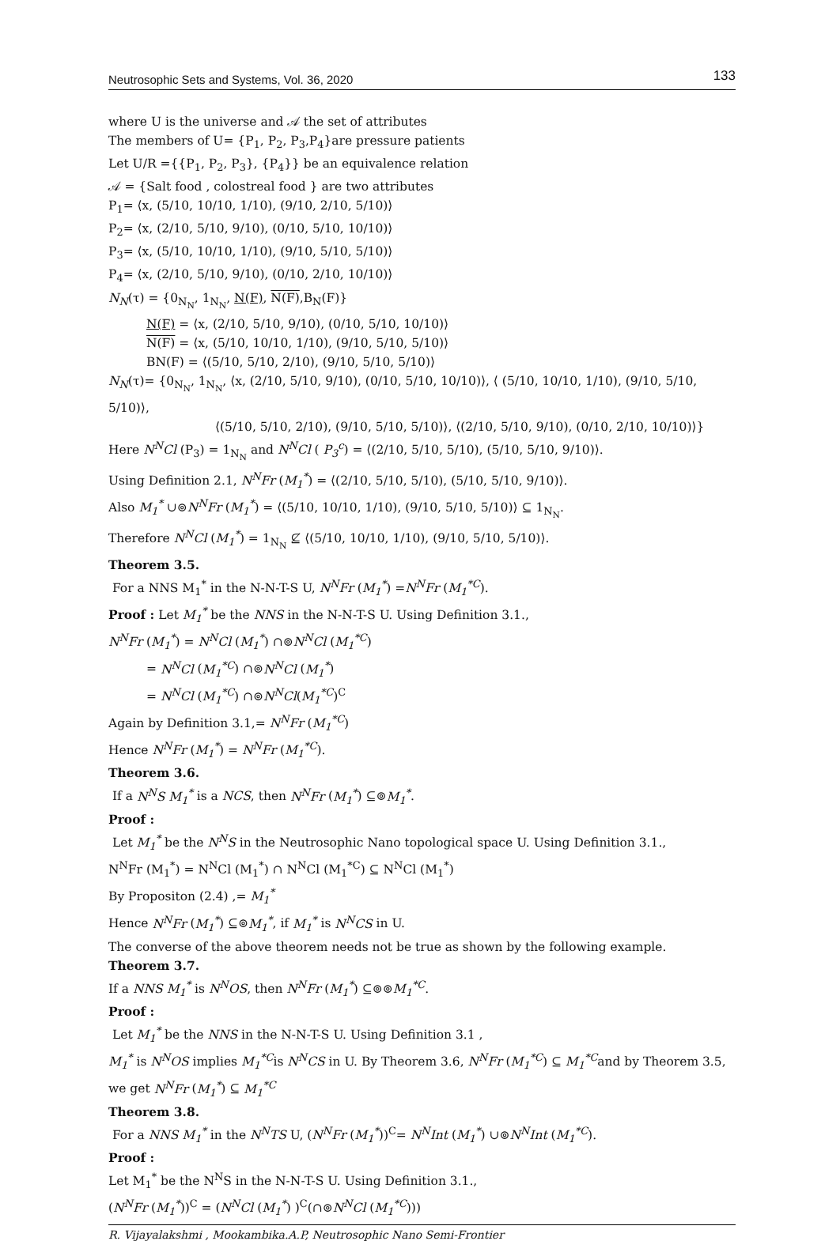Neutrosophic Sets and Systems, Vol. 36, 2020 133
where U is the universe and 𝒜 the set of attributes
The members of U= {P<sub>1</sub>, P<sub>2</sub>, P<sub>3</sub>,P<sub>4</sub>}are pressure patients
Let U/R ={{P<sub>1</sub>, P<sub>2</sub>, P<sub>3</sub>}, {P<sub>4</sub>}} be an equivalence relation
𝒜 = {Salt food , colostreal food } are two attributes
P<sub>1</sub>= ⟨x, (5/10, 10/10, 1/10), (9/10, 2/10, 5/10)⟩
P<sub>2</sub>= ⟨x, (2/10, 5/10, 9/10), (0/10, 5/10, 10/10)⟩
P<sub>3</sub>= ⟨x, (5/10, 10/10, 1/10), (9/10, 5/10, 5/10)⟩
P<sub>4</sub>= ⟨x, (2/10, 5/10, 9/10), (0/10, 2/10, 10/10)⟩
N<sub>N</sub>(τ) = {0<sub>N<sub>N</sub></sub>, 1<sub>N<sub>N</sub></sub>, N(F), N(F),B<sub>N</sub>(F)}
N(F) = ⟨x, (2/10, 5/10, 9/10), (0/10, 5/10, 10/10)⟩
N(F) = ⟨x, (5/10, 10/10, 1/10), (9/10, 5/10, 5/10)⟩
BN(F) = ⟨(5/10, 5/10, 2/10), (9/10, 5/10, 5/10)⟩
N<sub>N</sub>(τ)= {0<sub>N<sub>N</sub></sub>, 1<sub>N<sub>N</sub></sub>, ⟨x, (2/10, 5/10, 9/10), (0/10, 5/10, 10/10)⟩, ⟨ (5/10, 10/10, 1/10), (9/10, 5/10, 5/10)⟩,
⟨(5/10, 5/10, 2/10), (9/10, 5/10, 5/10)⟩, ⟨(2/10, 5/10, 9/10), (0/10, 2/10, 10/10)⟩}
Here N<sup>N</sup>Cl (P<sub>3</sub>) = 1<sub>N<sub>N</sub></sub> and N<sup>N</sup>Cl ( P<sub>3</sub><sup>c</sup>) = ⟨(2/10, 5/10, 5/10), (5/10, 5/10, 9/10)⟩.
Using Definition 2.1, N<sup>N</sup>Fr (M<sub>1</sub><sup>*</sup>) = ⟨(2/10, 5/10, 5/10), (5/10, 5/10, 9/10)⟩.
Also M<sub>1</sub><sup>*</sup> ∪⊚N<sup>N</sup>Fr (M<sub>1</sub><sup>*</sup>) = ⟨(5/10, 10/10, 1/10), (9/10, 5/10, 5/10)⟩ ⊆ 1<sub>N<sub>N</sub></sub>.
Therefore N<sup>N</sup>Cl (M<sub>1</sub><sup>*</sup>) = 1<sub>N<sub>N</sub></sub> ⊈ ⟨(5/10, 10/10, 1/10), (9/10, 5/10, 5/10)⟩.
Theorem 3.5.
For a NNS M<sub>1</sub><sup>*</sup> in the N-N-T-S U, N<sup>N</sup>Fr (M<sub>1</sub><sup>*</sup>) =N<sup>N</sup>Fr (M<sub>1</sub><sup>*C</sup>).
Proof : Let M<sub>1</sub><sup>*</sup> be the NNS in the N-N-T-S U. Using Definition 3.1.,
N<sup>N</sup>Fr (M<sub>1</sub><sup>*</sup>) = N<sup>N</sup>Cl (M<sub>1</sub><sup>*</sup>) ∩⊚N<sup>N</sup>Cl (M<sub>1</sub><sup>*C</sup>)
= N<sup>N</sup>Cl (M<sub>1</sub><sup>*C</sup>) ∩⊚N<sup>N</sup>Cl (M<sub>1</sub><sup>*</sup>)
= N<sup>N</sup>Cl (M<sub>1</sub><sup>*C</sup>) ∩⊚N<sup>N</sup>Cl(M<sub>1</sub><sup>*C</sup>)<sup>C</sup>
Again by Definition 3.1,= N<sup>N</sup>Fr (M<sub>1</sub><sup>*C</sup>)
Hence N<sup>N</sup>Fr (M<sub>1</sub><sup>*</sup>) = N<sup>N</sup>Fr (M<sub>1</sub><sup>*C</sup>).
Theorem 3.6.
If a N<sup>N</sup>S M<sub>1</sub><sup>*</sup> is a NCS, then N<sup>N</sup>Fr (M<sub>1</sub><sup>*</sup>) ⊆⊚M<sub>1</sub><sup>*</sup>.
Proof :
Let M<sub>1</sub><sup>*</sup> be the N<sup>N</sup>S in the Neutrosophic Nano topological space U. Using Definition 3.1.,
N<sup>N</sup>Fr (M<sub>1</sub><sup>*</sup>) = N<sup>N</sup>Cl (M<sub>1</sub><sup>*</sup>) ∩ N<sup>N</sup>Cl (M<sub>1</sub><sup>*C</sup>) ⊆ N<sup>N</sup>Cl (M<sub>1</sub><sup>*</sup>)
By Propositon (2.4) ,= M<sub>1</sub><sup>*</sup>
Hence N<sup>N</sup>Fr (M<sub>1</sub><sup>*</sup>) ⊆⊚M<sub>1</sub><sup>*</sup>, if M<sub>1</sub><sup>*</sup> is N<sup>N</sup>CS in U.
The converse of the above theorem needs not be true as shown by the following example.
Theorem 3.7.
If a NNS M<sub>1</sub><sup>*</sup> is N<sup>N</sup>OS, then N<sup>N</sup>Fr (M<sub>1</sub><sup>*</sup>) ⊆⊚⊚M<sub>1</sub><sup>*C</sup>.
Proof :
Let M<sub>1</sub><sup>*</sup> be the NNS in the N-N-T-S U. Using Definition 3.1 ,
M<sub>1</sub><sup>*</sup> is N<sup>N</sup>OS implies M<sub>1</sub><sup>*C</sup>is N<sup>N</sup>CS in U. By Theorem 3.6, N<sup>N</sup>Fr (M<sub>1</sub><sup>*C</sup>) ⊆ M<sub>1</sub><sup>*C</sup>and by Theorem 3.5,
we get N<sup>N</sup>Fr (M<sub>1</sub><sup>*</sup>) ⊆ M<sub>1</sub><sup>*C</sup>
Theorem 3.8.
For a NNS M<sub>1</sub><sup>*</sup> in the N<sup>N</sup>TS U, (N<sup>N</sup>Fr (M<sub>1</sub><sup>*</sup>))<sup>C</sup>= N<sup>N</sup>Int (M<sub>1</sub><sup>*</sup>) ∪⊚N<sup>N</sup>Int (M<sub>1</sub><sup>*C</sup>).
Proof :
Let M<sub>1</sub><sup>*</sup> be the N<sup>N</sup>S in the N-N-T-S U. Using Definition 3.1.,
(N<sup>N</sup>Fr (M<sub>1</sub><sup>*</sup>))<sup>C</sup> = (N<sup>N</sup>Cl (M<sub>1</sub><sup>*</sup>) )<sup>C</sup>(∩⊚N<sup>N</sup>Cl (M<sub>1</sub><sup>*C</sup>)))
R. Vijayalakshmi , Mookambika.A.P, Neutrosophic Nano Semi-Frontier